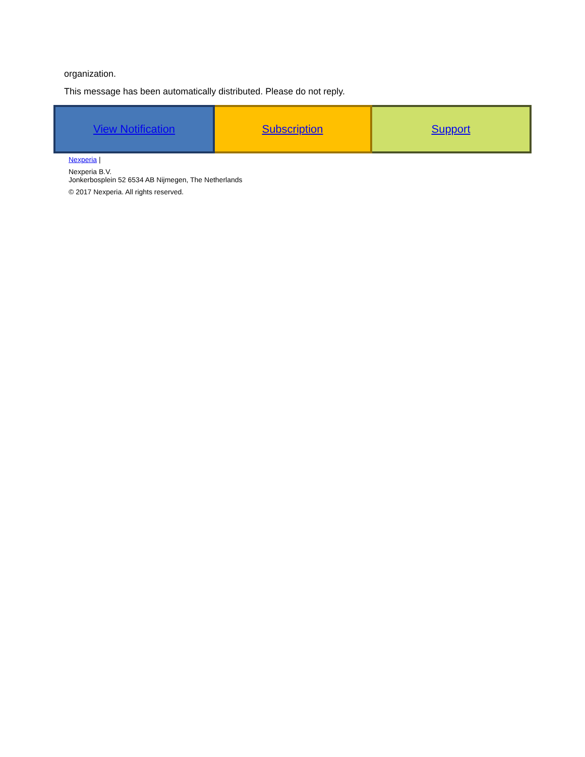organization.
This message has been automatically distributed. Please do not reply.
| View Notification | Subscription | Support |
Nexperia |
Nexperia B.V.
Jonkerbosplein 52 6534 AB Nijmegen, The Netherlands
© 2017 Nexperia. All rights reserved.